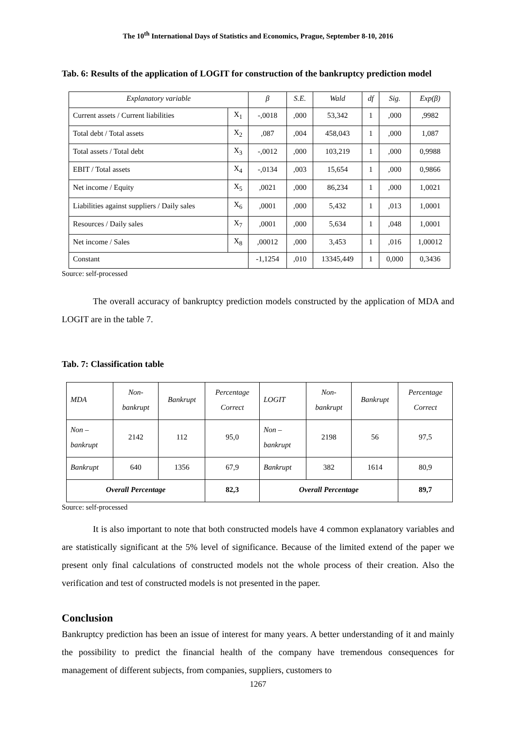The 10<sup>th</sup> International Days of Statistics and Economics, Prague, September 8-10, 2016
Tab. 6: Results of the application of LOGIT for construction of the bankruptcy prediction model
| Explanatory variable | | β | S.E. | Wald | df | Sig. | Exp(β) |
| --- | --- | --- | --- | --- | --- | --- | --- |
| Current assets / Current liabilities | X<sub>1</sub> | -,0018 | ,000 | 53,342 | 1 | ,000 | ,9982 |
| Total debt / Total assets | X<sub>2</sub> | ,087 | ,004 | 458,043 | 1 | ,000 | 1,087 |
| Total assets / Total debt | X<sub>3</sub> | -,0012 | ,000 | 103,219 | 1 | ,000 | 0,9988 |
| EBIT / Total assets | X<sub>4</sub> | -,0134 | ,003 | 15,654 | 1 | ,000 | 0,9866 |
| Net income / Equity | X<sub>5</sub> | ,0021 | ,000 | 86,234 | 1 | ,000 | 1,0021 |
| Liabilities against suppliers / Daily sales | X<sub>6</sub> | ,0001 | ,000 | 5,432 | 1 | ,013 | 1,0001 |
| Resources / Daily sales | X<sub>7</sub> | ,0001 | ,000 | 5,634 | 1 | ,048 | 1,0001 |
| Net income / Sales | X<sub>8</sub> | ,00012 | ,000 | 3,453 | 1 | ,016 | 1,00012 |
| Constant | | -1,1254 | ,010 | 13345,449 | 1 | 0,000 | 0,3436 |
Source: self-processed
The overall accuracy of bankruptcy prediction models constructed by the application of MDA and LOGIT are in the table 7.
Tab. 7: Classification table
| MDA | Non- bankrupt | Bankrupt | Percentage Correct | LOGIT | Non- bankrupt | Bankrupt | Percentage Correct |
| --- | --- | --- | --- | --- | --- | --- | --- |
| Non – bankrupt | 2142 | 112 | 95,0 | Non – bankrupt | 2198 | 56 | 97,5 |
| Bankrupt | 640 | 1356 | 67,9 | Bankrupt | 382 | 1614 | 80,9 |
| Overall Percentage | | | 82,3 | Overall Percentage | | | 89,7 |
Source: self-processed
It is also important to note that both constructed models have 4 common explanatory variables and are statistically significant at the 5% level of significance. Because of the limited extend of the paper we present only final calculations of constructed models not the whole process of their creation. Also the verification and test of constructed models is not presented in the paper.
Conclusion
Bankruptcy prediction has been an issue of interest for many years. A better understanding of it and mainly the possibility to predict the financial health of the company have tremendous consequences for management of different subjects, from companies, suppliers, customers to
1267